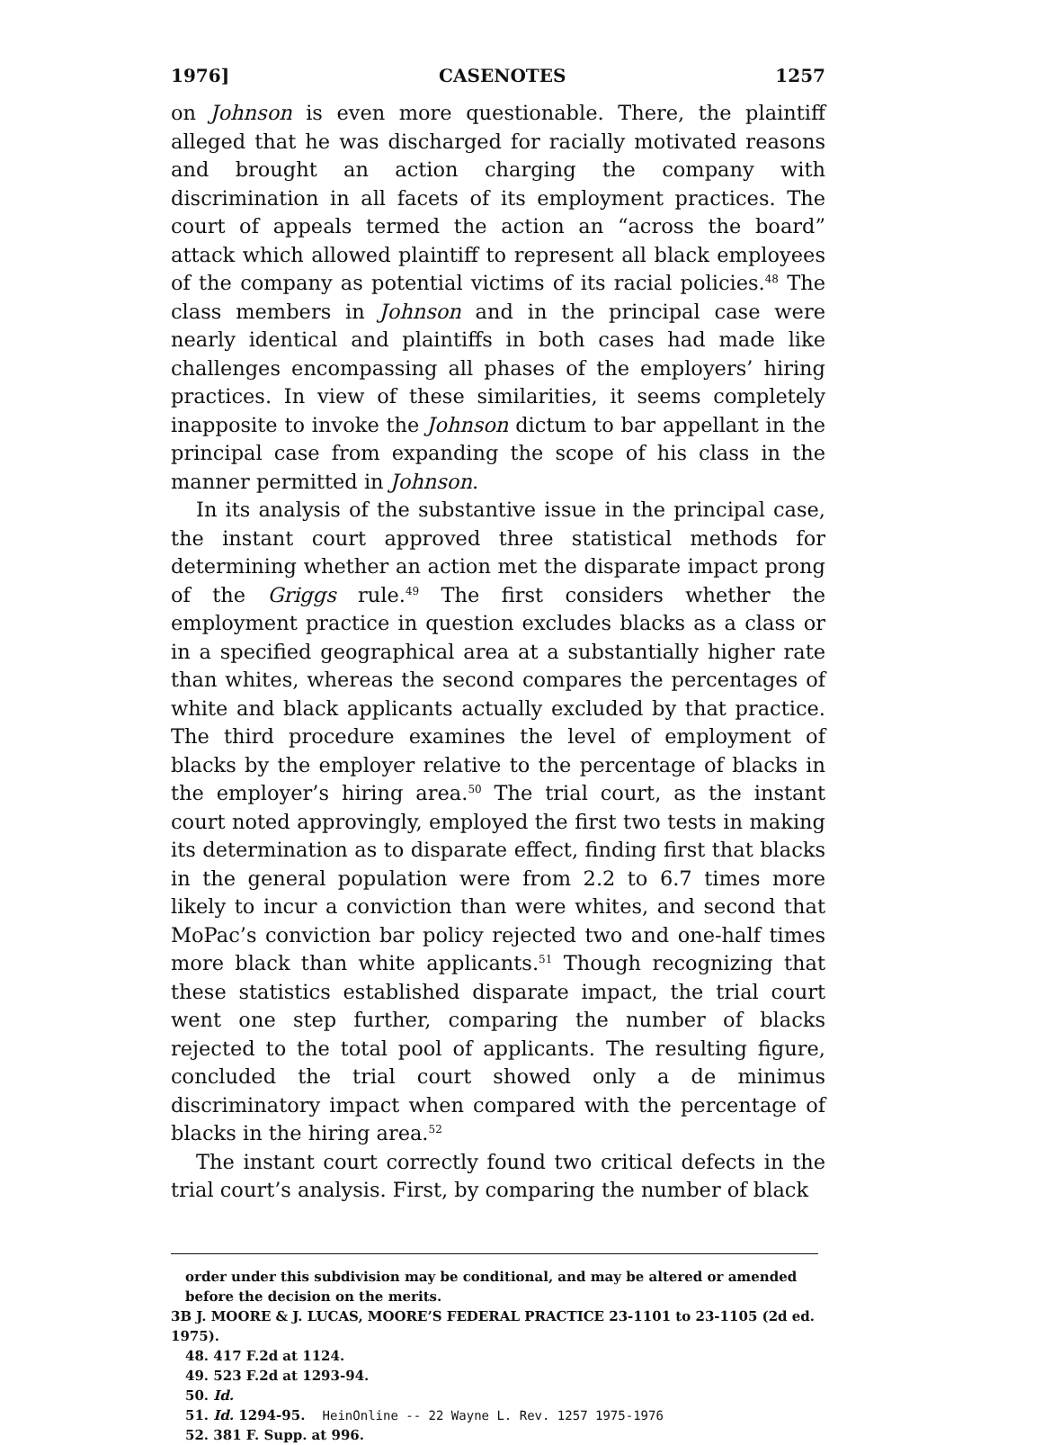1976] CASENOTES 1257
on Johnson is even more questionable. There, the plaintiff alleged that he was discharged for racially motivated reasons and brought an action charging the company with discrimination in all facets of its employment practices. The court of appeals termed the action an “across the board” attack which allowed plaintiff to represent all black employees of the company as potential victims of its racial policies.<sup>48</sup> The class members in Johnson and in the principal case were nearly identical and plaintiffs in both cases had made like challenges encompassing all phases of the employers’ hiring practices. In view of these similarities, it seems completely inapposite to invoke the Johnson dictum to bar appellant in the principal case from expanding the scope of his class in the manner permitted in Johnson.
In its analysis of the substantive issue in the principal case, the instant court approved three statistical methods for determining whether an action met the disparate impact prong of the Griggs rule.<sup>49</sup> The first considers whether the employment practice in question excludes blacks as a class or in a specified geographical area at a substantially higher rate than whites, whereas the second compares the percentages of white and black applicants actually excluded by that practice. The third procedure examines the level of employment of blacks by the employer relative to the percentage of blacks in the employer’s hiring area.<sup>50</sup> The trial court, as the instant court noted approvingly, employed the first two tests in making its determination as to disparate effect, finding first that blacks in the general population were from 2.2 to 6.7 times more likely to incur a conviction than were whites, and second that MoPac’s conviction bar policy rejected two and one-half times more black than white applicants.<sup>51</sup> Though recognizing that these statistics established disparate impact, the trial court went one step further, comparing the number of blacks rejected to the total pool of applicants. The resulting figure, concluded the trial court showed only a de minimus discriminatory impact when compared with the percentage of blacks in the hiring area.<sup>52</sup>
The instant court correctly found two critical defects in the trial court’s analysis. First, by comparing the number of black
order under this subdivision may be conditional, and may be altered or amended before the decision on the merits.
3B J. MOORE & J. LUCAS, MOORE’S FEDERAL PRACTICE 23-1101 to 23-1105 (2d ed. 1975).
48. 417 F.2d at 1124.
49. 523 F.2d at 1293-94.
50. Id.
51. Id. 1294-95. HeinOnline -- 22 Wayne L. Rev. 1257 1975-1976
52. 381 F. Supp. at 996.